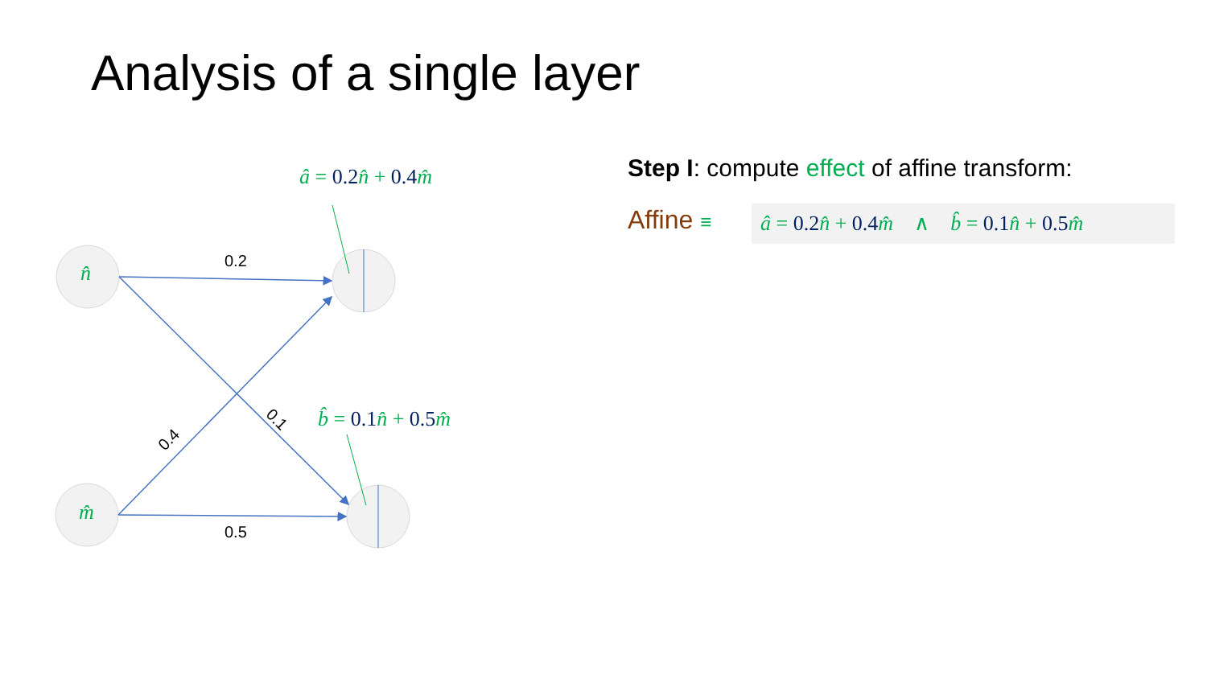Analysis of a single layer
n̂
m̂
0.2
0.5
0.4
0.1
â = 0.2 n̂ + 0.4 m̂
b̂ = 0.1 n̂ + 0.5 m̂
Step I: compute effect of affine transform:
Affine ≡
â = 0.2 n̂ + 0.4 m̂ ∧ b̂ = 0.1 n̂ + 0.5 m̂